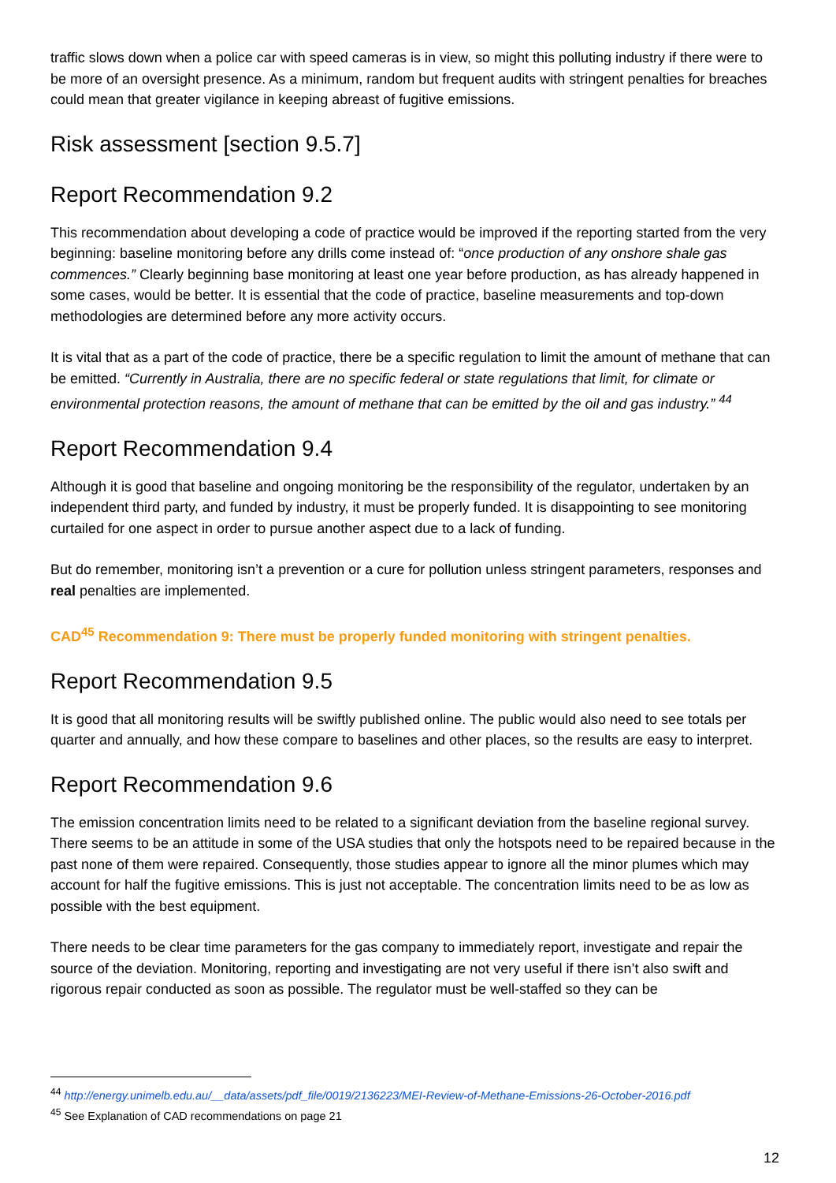traffic slows down when a police car with speed cameras is in view, so might this polluting industry if there were to be more of an oversight presence. As a minimum, random but frequent audits with stringent penalties for breaches could mean that greater vigilance in keeping abreast of fugitive emissions.
Risk assessment [section 9.5.7]
Report Recommendation 9.2
This recommendation about developing a code of practice would be improved if the reporting started from the very beginning: baseline monitoring before any drills come instead of: “once production of any onshore shale gas commences.” Clearly beginning base monitoring at least one year before production, as has already happened in some cases, would be better. It is essential that the code of practice, baseline measurements and top-down methodologies are determined before any more activity occurs.
It is vital that as a part of the code of practice, there be a specific regulation to limit the amount of methane that can be emitted. “Currently in Australia, there are no specific federal or state regulations that limit, for climate or environmental protection reasons, the amount of methane that can be emitted by the oil and gas industry.” <sup>44</sup>
Report Recommendation 9.4
Although it is good that baseline and ongoing monitoring be the responsibility of the regulator, undertaken by an independent third party, and funded by industry, it must be properly funded. It is disappointing to see monitoring curtailed for one aspect in order to pursue another aspect due to a lack of funding.
But do remember, monitoring isn’t a prevention or a cure for pollution unless stringent parameters, responses and real penalties are implemented.
CAD<sup>45</sup> Recommendation 9: There must be properly funded monitoring with stringent penalties.
Report Recommendation 9.5
It is good that all monitoring results will be swiftly published online. The public would also need to see totals per quarter and annually, and how these compare to baselines and other places, so the results are easy to interpret.
Report Recommendation 9.6
The emission concentration limits need to be related to a significant deviation from the baseline regional survey. There seems to be an attitude in some of the USA studies that only the hotspots need to be repaired because in the past none of them were repaired. Consequently, those studies appear to ignore all the minor plumes which may account for half the fugitive emissions. This is just not acceptable. The concentration limits need to be as low as possible with the best equipment.
There needs to be clear time parameters for the gas company to immediately report, investigate and repair the source of the deviation. Monitoring, reporting and investigating are not very useful if there isn’t also swift and rigorous repair conducted as soon as possible. The regulator must be well-staffed so they can be
<sup>44</sup> http://energy.unimelb.edu.au/__data/assets/pdf_file/0019/2136223/MEI-Review-of-Methane-Emissions-26-October-2016.pdf
<sup>45</sup> See Explanation of CAD recommendations on page 21
12